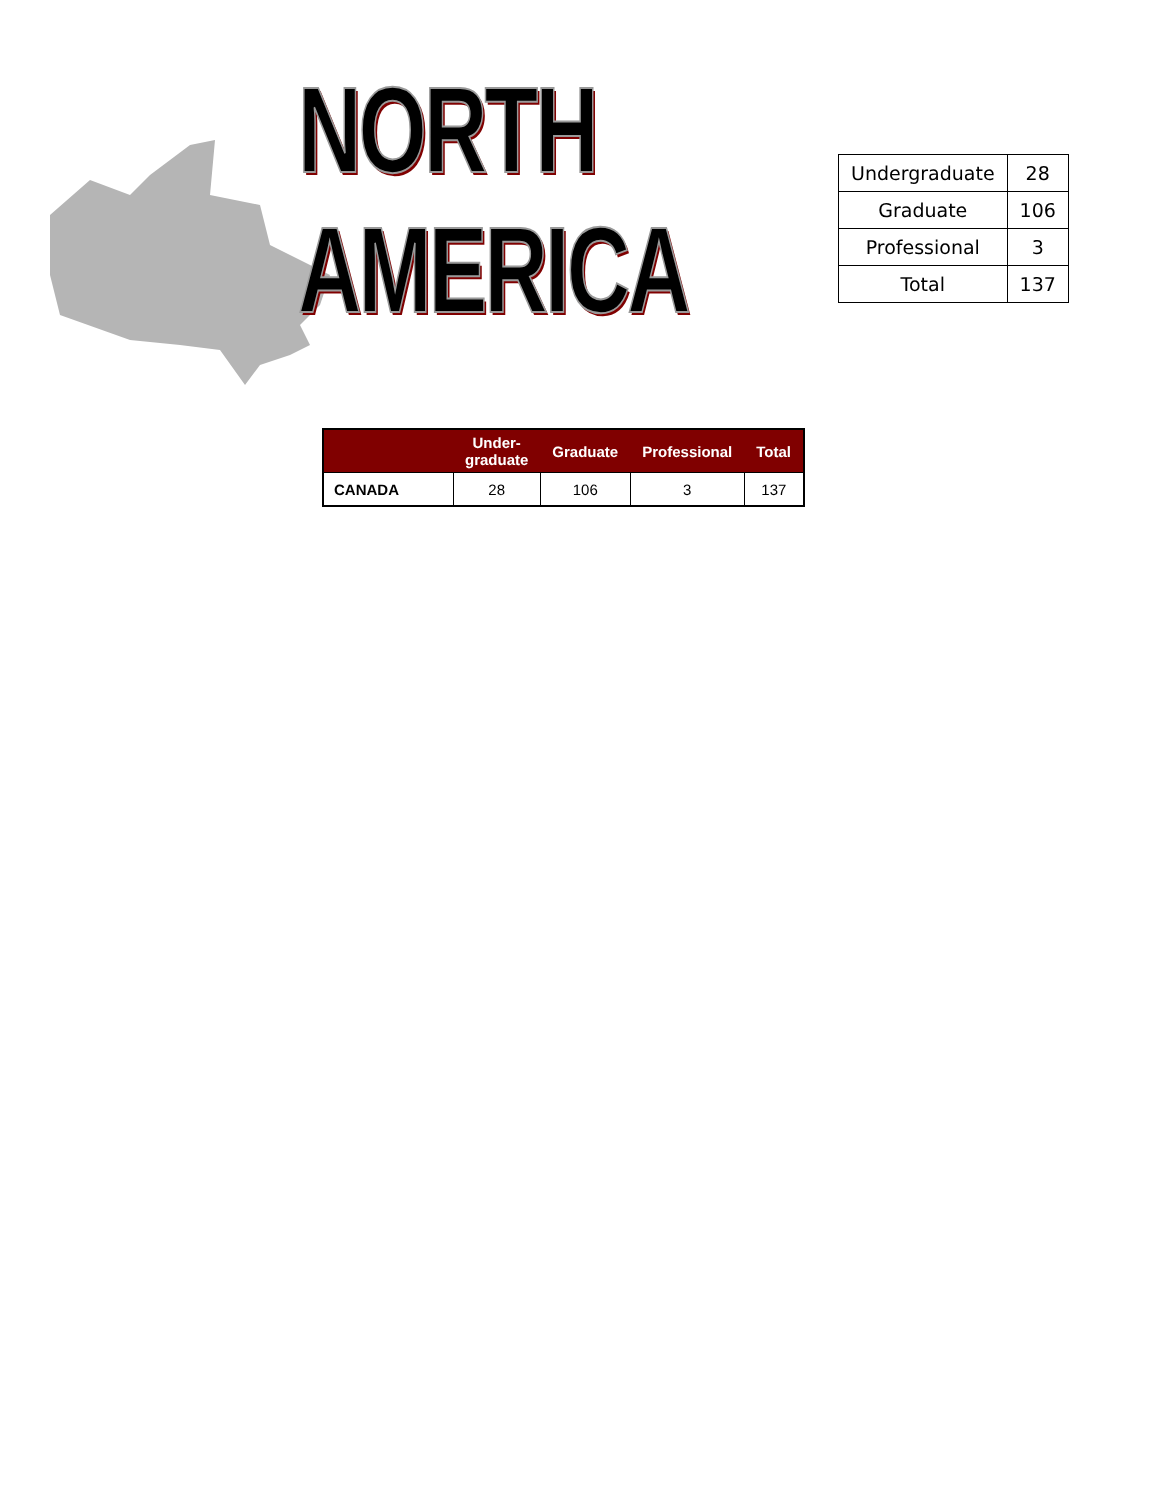NORTH AMERICA
| Undergraduate | 28 |
| Graduate | 106 |
| Professional | 3 |
| Total | 137 |
| | Under- graduate | Graduate | Professional | Total |
| --- | --- | --- | --- | --- |
| CANADA | 28 | 106 | 3 | 137 |